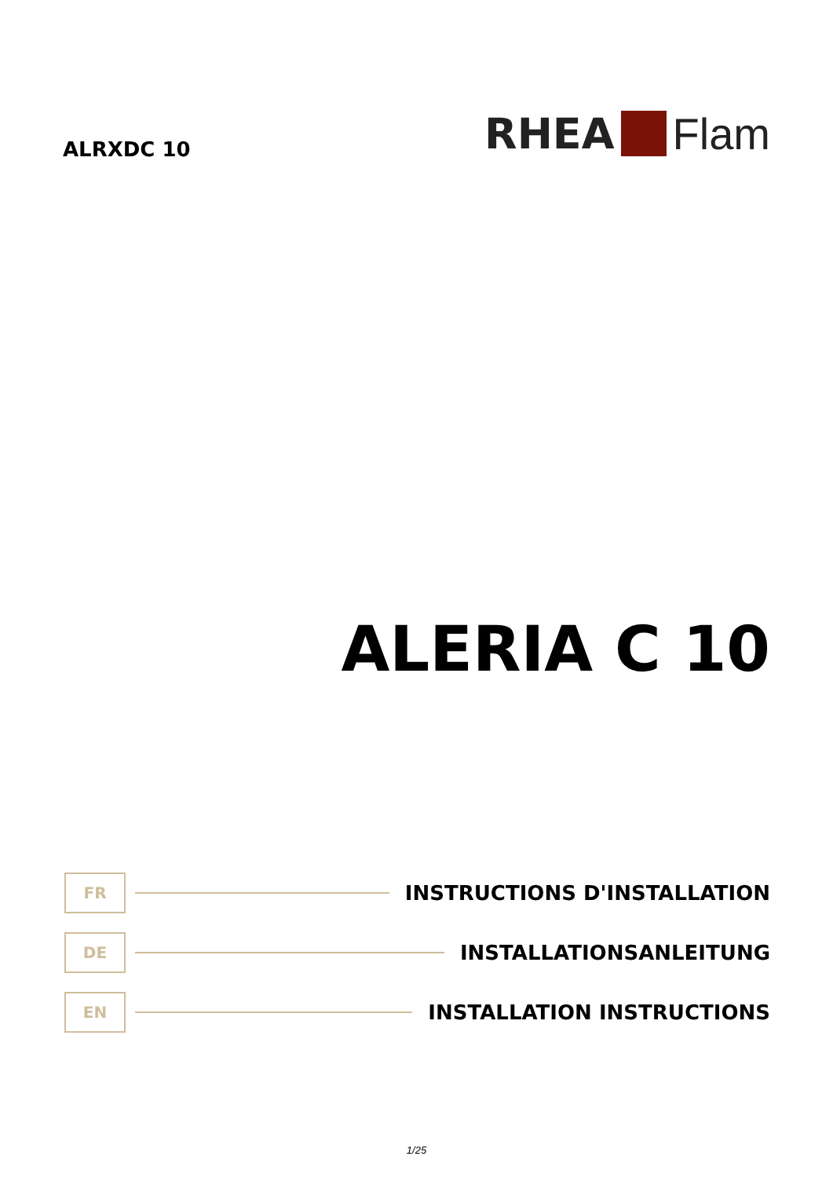ALRXDC 10
RHEA Flam
ALERIA C 10
FR
INSTRUCTIONS D'INSTALLATION
DE
INSTALLATIONSANLEITUNG
EN
INSTALLATION INSTRUCTIONS
1/25